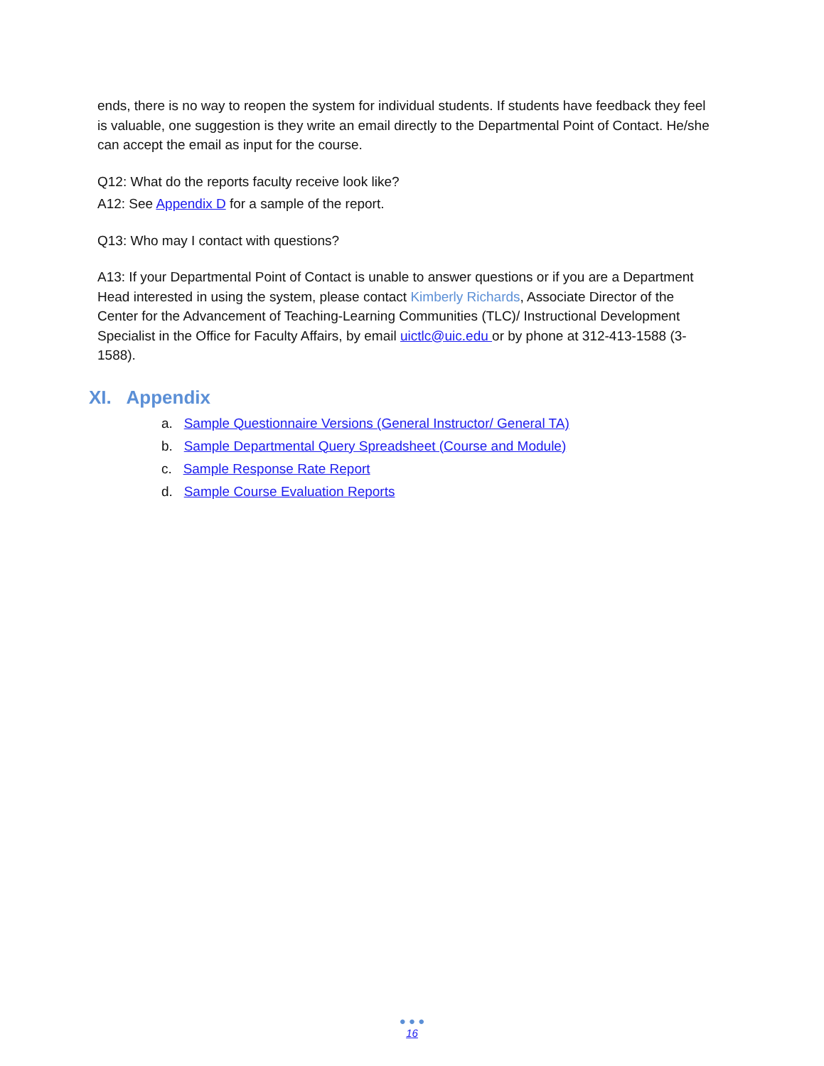ends, there is no way to reopen the system for individual students. If students have feedback they feel is valuable, one suggestion is they write an email directly to the Departmental Point of Contact. He/she can accept the email as input for the course.
Q12: What do the reports faculty receive look like?
A12: See Appendix D for a sample of the report.
Q13: Who may I contact with questions?
A13: If your Departmental Point of Contact is unable to answer questions or if you are a Department Head interested in using the system, please contact Kimberly Richards, Associate Director of the Center for the Advancement of Teaching-Learning Communities (TLC)/ Instructional Development Specialist in the Office for Faculty Affairs, by email uictlc@uic.edu or by phone at 312-413-1588 (3-1588).
XI. Appendix
a. Sample Questionnaire Versions (General Instructor/ General TA)
b. Sample Departmental Query Spreadsheet (Course and Module)
c. Sample Response Rate Report
d. Sample Course Evaluation Reports
● ● ●
16